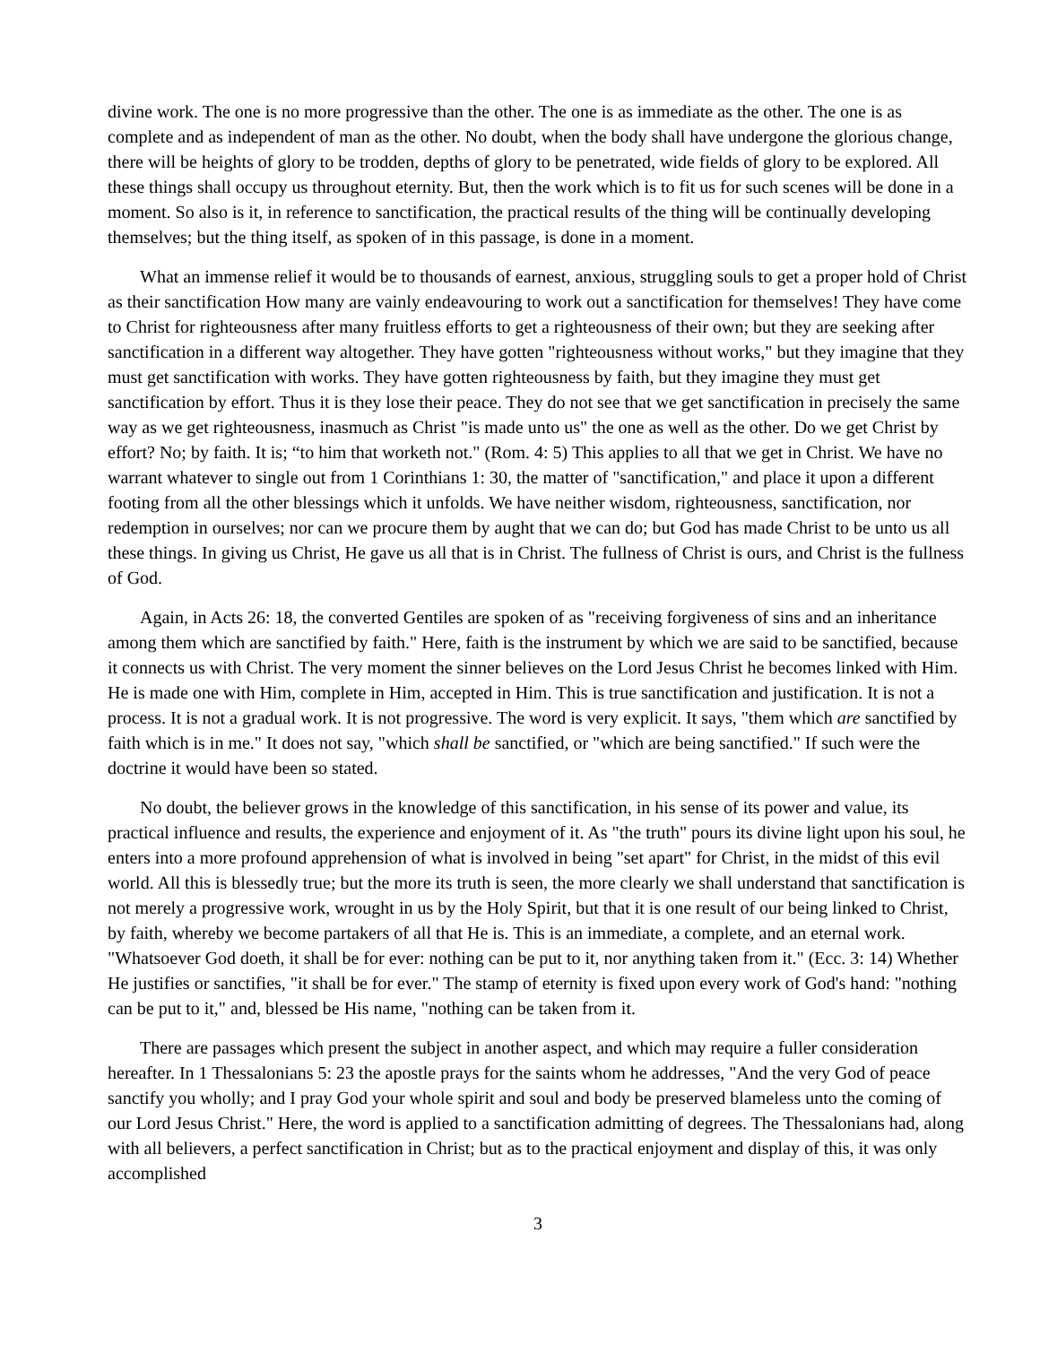divine work. The one is no more progressive than the other. The one is as immediate as the other. The one is as complete and as independent of man as the other. No doubt, when the body shall have undergone the glorious change, there will be heights of glory to be trodden, depths of glory to be penetrated, wide fields of glory to be explored. All these things shall occupy us throughout eternity. But, then the work which is to fit us for such scenes will be done in a moment. So also is it, in reference to sanctification, the practical results of the thing will be continually developing themselves; but the thing itself, as spoken of in this passage, is done in a moment.
What an immense relief it would be to thousands of earnest, anxious, struggling souls to get a proper hold of Christ as their sanctification How many are vainly endeavouring to work out a sanctification for themselves! They have come to Christ for righteousness after many fruitless efforts to get a righteousness of their own; but they are seeking after sanctification in a different way altogether. They have gotten "righteousness without works," but they imagine that they must get sanctification with works. They have gotten righteousness by faith, but they imagine they must get sanctification by effort. Thus it is they lose their peace. They do not see that we get sanctification in precisely the same way as we get righteousness, inasmuch as Christ "is made unto us" the one as well as the other. Do we get Christ by effort? No; by faith. It is; “to him that worketh not." (Rom. 4: 5) This applies to all that we get in Christ. We have no warrant whatever to single out from 1 Corinthians 1: 30, the matter of "sanctification," and place it upon a different footing from all the other blessings which it unfolds. We have neither wisdom, righteousness, sanctification, nor redemption in ourselves; nor can we procure them by aught that we can do; but God has made Christ to be unto us all these things. In giving us Christ, He gave us all that is in Christ. The fullness of Christ is ours, and Christ is the fullness of God.
Again, in Acts 26: 18, the converted Gentiles are spoken of as "receiving forgiveness of sins and an inheritance among them which are sanctified by faith." Here, faith is the instrument by which we are said to be sanctified, because it connects us with Christ. The very moment the sinner believes on the Lord Jesus Christ he becomes linked with Him. He is made one with Him, complete in Him, accepted in Him. This is true sanctification and justification. It is not a process. It is not a gradual work. It is not progressive. The word is very explicit. It says, "them which are sanctified by faith which is in me." It does not say, "which shall be sanctified, or "which are being sanctified." If such were the doctrine it would have been so stated.
No doubt, the believer grows in the knowledge of this sanctification, in his sense of its power and value, its practical influence and results, the experience and enjoyment of it. As "the truth" pours its divine light upon his soul, he enters into a more profound apprehension of what is involved in being "set apart" for Christ, in the midst of this evil world. All this is blessedly true; but the more its truth is seen, the more clearly we shall understand that sanctification is not merely a progressive work, wrought in us by the Holy Spirit, but that it is one result of our being linked to Christ, by faith, whereby we become partakers of all that He is. This is an immediate, a complete, and an eternal work. "Whatsoever God doeth, it shall be for ever: nothing can be put to it, nor anything taken from it." (Ecc. 3: 14) Whether He justifies or sanctifies, "it shall be for ever." The stamp of eternity is fixed upon every work of God's hand: "nothing can be put to it," and, blessed be His name, "nothing can be taken from it.
There are passages which present the subject in another aspect, and which may require a fuller consideration hereafter. In 1 Thessalonians 5: 23 the apostle prays for the saints whom he addresses, "And the very God of peace sanctify you wholly; and I pray God your whole spirit and soul and body be preserved blameless unto the coming of our Lord Jesus Christ." Here, the word is applied to a sanctification admitting of degrees. The Thessalonians had, along with all believers, a perfect sanctification in Christ; but as to the practical enjoyment and display of this, it was only accomplished
3